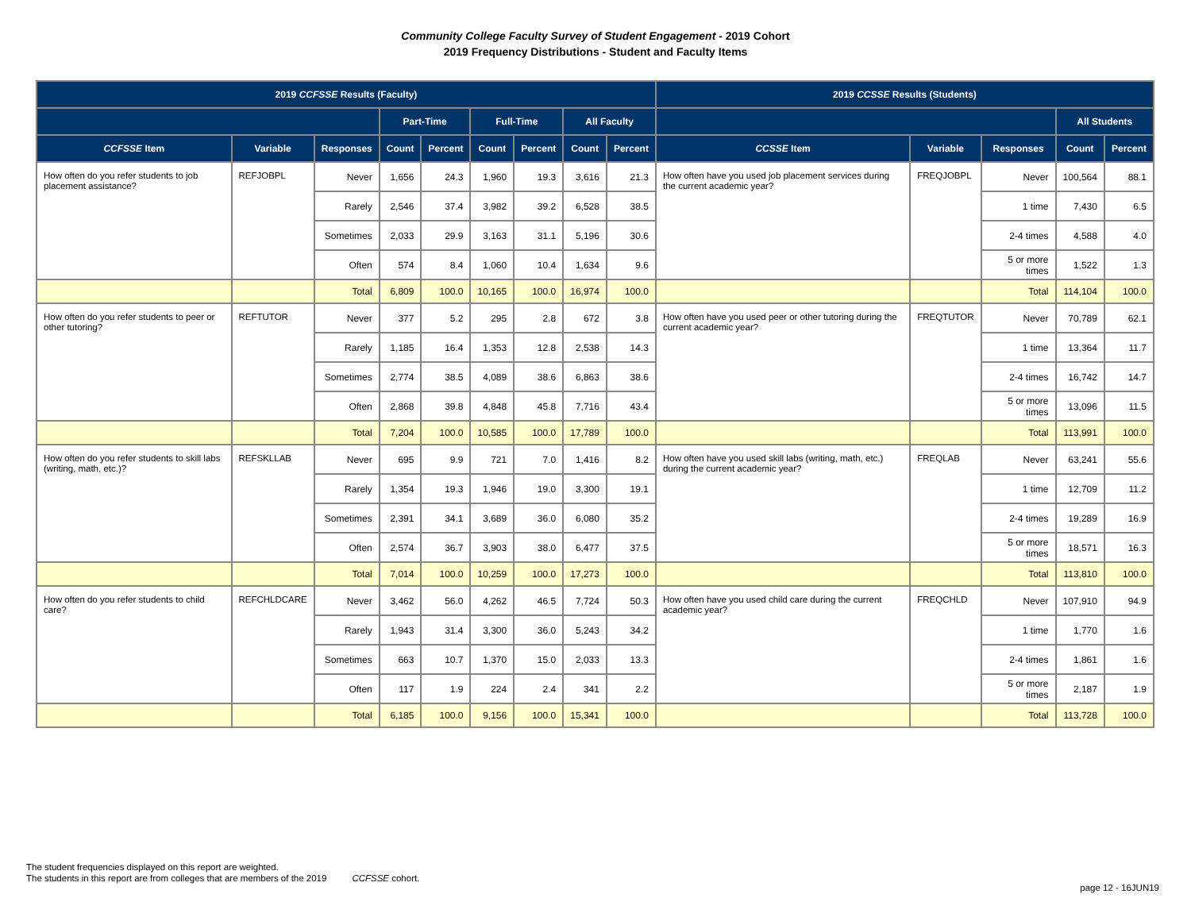Community College Faculty Survey of Student Engagement - 2019 Cohort
2019 Frequency Distributions - Student and Faculty Items
| 2019 CCFSSE Results (Faculty) | | | | | | | | | 2019 CCSSE Results (Students) | | | | |
| --- | --- | --- | --- | --- | --- | --- | --- | --- | --- | --- | --- | --- | --- |
| | | | Part-Time | | Full-Time | | All Faculty | | | | | All Students | |
| CCFSSE Item | Variable | Responses | Count | Percent | Count | Percent | Count | Percent | CCSSE Item | Variable | Responses | Count | Percent |
| How often do you refer students to job placement assistance? | REFJOBPL | Never | 1,656 | 24.3 | 1,960 | 19.3 | 3,616 | 21.3 | How often have you used job placement services during the current academic year? | FREQJOBPL | Never | 100,564 | 88.1 |
| | | Rarely | 2,546 | 37.4 | 3,982 | 39.2 | 6,528 | 38.5 | | | 1 time | 7,430 | 6.5 |
| | | Sometimes | 2,033 | 29.9 | 3,163 | 31.1 | 5,196 | 30.6 | | | 2-4 times | 4,588 | 4.0 |
| | | Often | 574 | 8.4 | 1,060 | 10.4 | 1,634 | 9.6 | | | 5 or more times | 1,522 | 1.3 |
| | | Total | 6,809 | 100.0 | 10,165 | 100.0 | 16,974 | 100.0 | | | Total | 114,104 | 100.0 |
| How often do you refer students to peer or other tutoring? | REFTUTOR | Never | 377 | 5.2 | 295 | 2.8 | 672 | 3.8 | How often have you used peer or other tutoring during the current academic year? | FREQTUTOR | Never | 70,789 | 62.1 |
| | | Rarely | 1,185 | 16.4 | 1,353 | 12.8 | 2,538 | 14.3 | | | 1 time | 13,364 | 11.7 |
| | | Sometimes | 2,774 | 38.5 | 4,089 | 38.6 | 6,863 | 38.6 | | | 2-4 times | 16,742 | 14.7 |
| | | Often | 2,868 | 39.8 | 4,848 | 45.8 | 7,716 | 43.4 | | | 5 or more times | 13,096 | 11.5 |
| | | Total | 7,204 | 100.0 | 10,585 | 100.0 | 17,789 | 100.0 | | | Total | 113,991 | 100.0 |
| How often do you refer students to skill labs (writing, math, etc.)? | REFSKLLAB | Never | 695 | 9.9 | 721 | 7.0 | 1,416 | 8.2 | How often have you used skill labs (writing, math, etc.) during the current academic year? | FREQLAB | Never | 63,241 | 55.6 |
| | | Rarely | 1,354 | 19.3 | 1,946 | 19.0 | 3,300 | 19.1 | | | 1 time | 12,709 | 11.2 |
| | | Sometimes | 2,391 | 34.1 | 3,689 | 36.0 | 6,080 | 35.2 | | | 2-4 times | 19,289 | 16.9 |
| | | Often | 2,574 | 36.7 | 3,903 | 38.0 | 6,477 | 37.5 | | | 5 or more times | 18,571 | 16.3 |
| | | Total | 7,014 | 100.0 | 10,259 | 100.0 | 17,273 | 100.0 | | | Total | 113,810 | 100.0 |
| How often do you refer students to child care? | REFCHLDCARE | Never | 3,462 | 56.0 | 4,262 | 46.5 | 7,724 | 50.3 | How often have you used child care during the current academic year? | FREQCHLD | Never | 107,910 | 94.9 |
| | | Rarely | 1,943 | 31.4 | 3,300 | 36.0 | 5,243 | 34.2 | | | 1 time | 1,770 | 1.6 |
| | | Sometimes | 663 | 10.7 | 1,370 | 15.0 | 2,033 | 13.3 | | | 2-4 times | 1,861 | 1.6 |
| | | Often | 117 | 1.9 | 224 | 2.4 | 341 | 2.2 | | | 5 or more times | 2,187 | 1.9 |
| | | Total | 6,185 | 100.0 | 9,156 | 100.0 | 15,341 | 100.0 | | | Total | 113,728 | 100.0 |
The student frequencies displayed on this report are weighted.
The students in this report are from colleges that are members of the 2019 CCFSSE cohort.
page 12 - 16JUN19